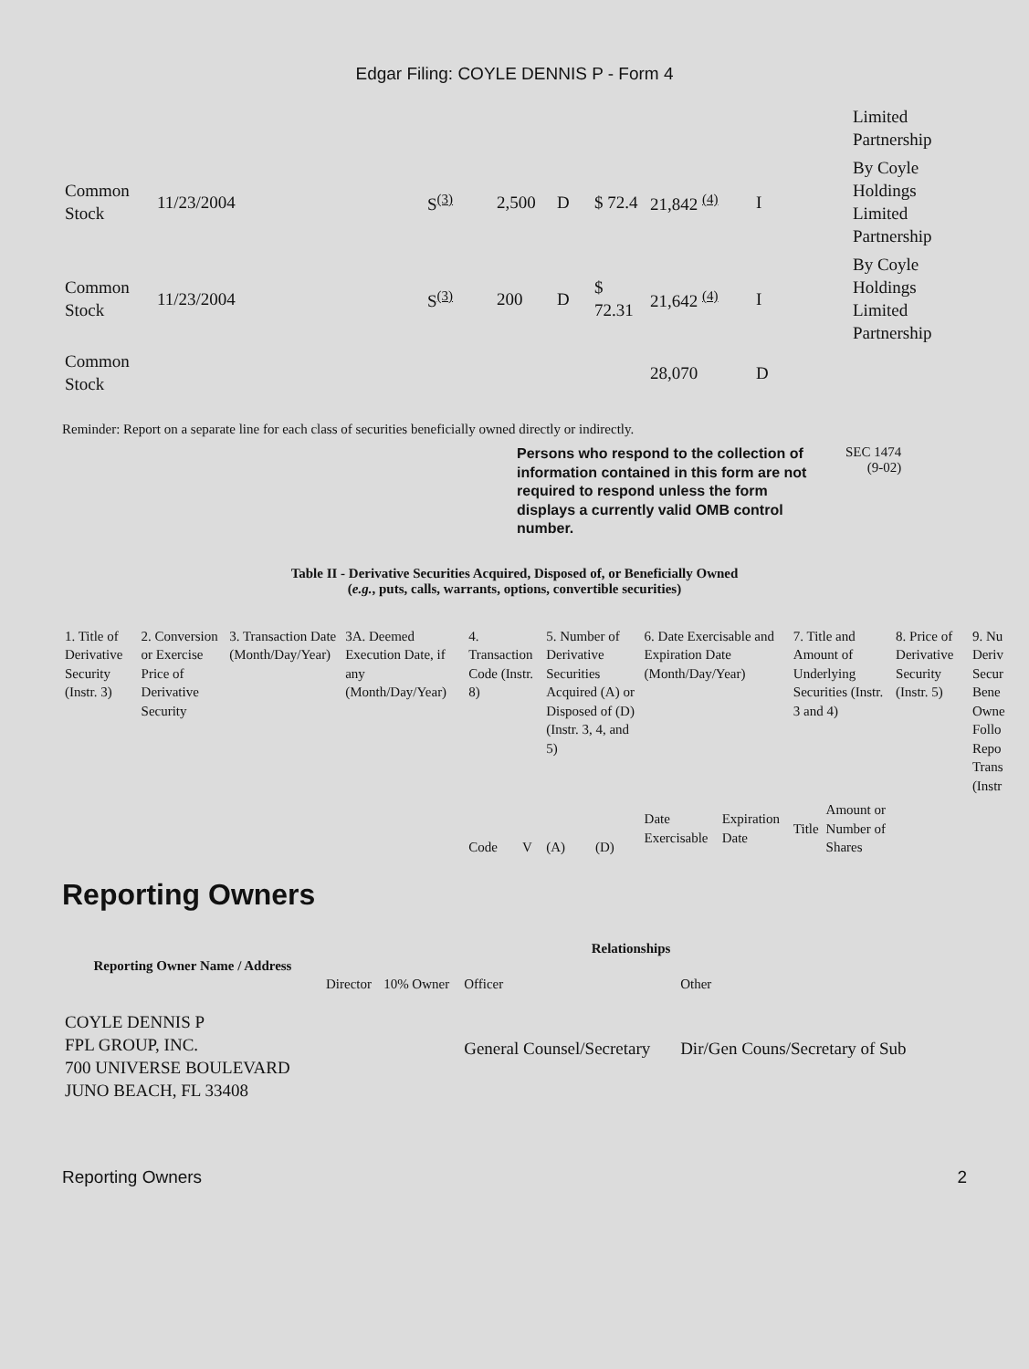Edgar Filing: COYLE DENNIS P - Form 4
| | | | | | | | | Limited Partnership |
| Common Stock | 11/23/2004 | S<sup>(3)</sup> | 2,500 | D | $ 72.4 | 21,842 <sup>(4)</sup> | I | By Coyle Holdings Limited Partnership |
| Common Stock | 11/23/2004 | S<sup>(3)</sup> | 200 | D | $ 72.31 | 21,642 <sup>(4)</sup> | I | By Coyle Holdings Limited Partnership |
| Common Stock | | | | | | 28,070 | D | |
Reminder: Report on a separate line for each class of securities beneficially owned directly or indirectly.
Persons who respond to the collection of information contained in this form are not required to respond unless the form displays a currently valid OMB control number.
SEC 1474
(9-02)
Table II - Derivative Securities Acquired, Disposed of, or Beneficially Owned
(e.g., puts, calls, warrants, options, convertible securities)
| 1. Title of Derivative Security (Instr. 3) | 2. Conversion or Exercise Price of Derivative Security | 3. Transaction Date (Month/Day/Year) | 3A. Deemed Execution Date, if any (Month/Day/Year) | 4. Transaction Code (Instr. 8) | | 5. Number of Derivative Securities Acquired (A) or Disposed of (D) (Instr. 3, 4, and 5) | | 6. Date Exercisable and Expiration Date (Month/Day/Year) | | 7. Title and Amount of Underlying Securities (Instr. 3 and 4) | | 8. Price of Derivative Security (Instr. 5) | 9. Nu Deriv Secur Bene Owne Follo Repo Trans (Instr |
| | | | | Code | V | (A) | (D) | Date Exercisable | Expiration Date | Title | Amount or Number of Shares | | |
Reporting Owners
| Reporting Owner Name / Address | Relationships | | | |
| --- | --- | --- | --- | --- |
| | Director | 10% Owner | Officer | Other |
| COYLE DENNIS P FPL GROUP, INC. 700 UNIVERSE BOULEVARD JUNO BEACH, FL 33408 | | | General Counsel/Secretary | Dir/Gen Couns/Secretary of Sub |
Reporting Owners 2